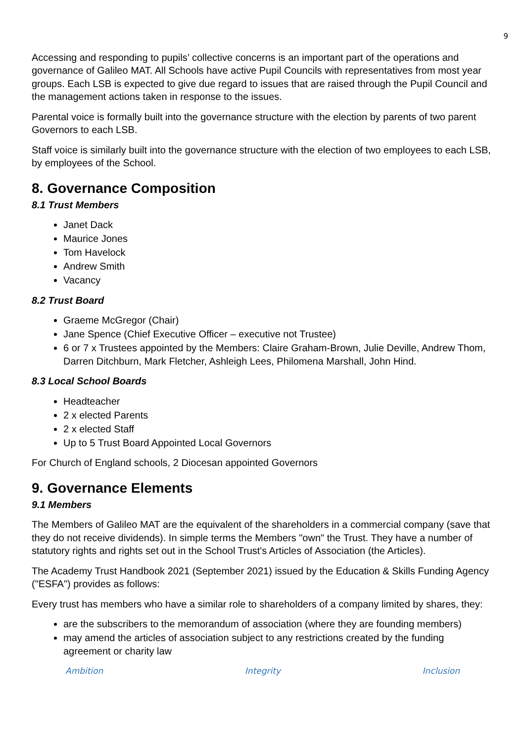9
Accessing and responding to pupils’ collective concerns is an important part of the operations and governance of Galileo MAT. All Schools have active Pupil Councils with representatives from most year groups. Each LSB is expected to give due regard to issues that are raised through the Pupil Council and the management actions taken in response to the issues.
Parental voice is formally built into the governance structure with the election by parents of two parent Governors to each LSB.
Staff voice is similarly built into the governance structure with the election of two employees to each LSB, by employees of the School.
8. Governance Composition
8.1 Trust Members
Janet Dack
Maurice Jones
Tom Havelock
Andrew Smith
Vacancy
8.2 Trust Board
Graeme McGregor (Chair)
Jane Spence (Chief Executive Officer – executive not Trustee)
6 or 7 x Trustees appointed by the Members: Claire Graham-Brown, Julie Deville, Andrew Thom, Darren Ditchburn, Mark Fletcher, Ashleigh Lees, Philomena Marshall, John Hind.
8.3 Local School Boards
Headteacher
2 x elected Parents
2 x elected Staff
Up to 5 Trust Board Appointed Local Governors
For Church of England schools, 2 Diocesan appointed Governors
9. Governance Elements
9.1 Members
The Members of Galileo MAT are the equivalent of the shareholders in a commercial company (save that they do not receive dividends). In simple terms the Members "own" the Trust. They have a number of statutory rights and rights set out in the School Trust's Articles of Association (the Articles).
The Academy Trust Handbook 2021 (September 2021) issued by the Education & Skills Funding Agency ("ESFA") provides as follows:
Every trust has members who have a similar role to shareholders of a company limited by shares, they:
are the subscribers to the memorandum of association (where they are founding members)
may amend the articles of association subject to any restrictions created by the funding agreement or charity law
Ambition Integrity Inclusion